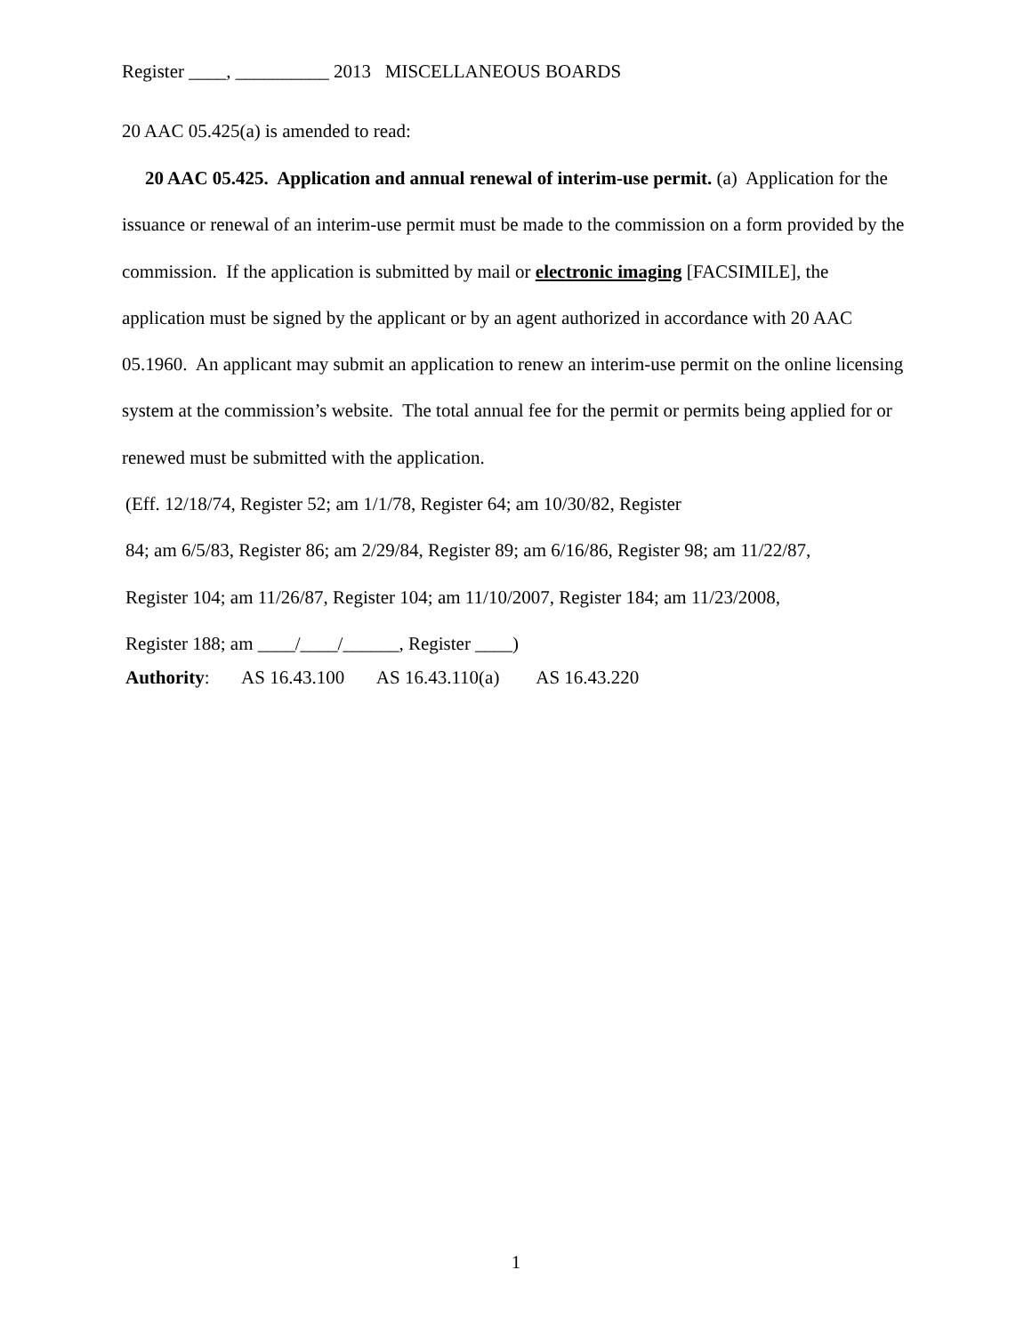Register ____, __________ 2013 MISCELLANEOUS BOARDS
20 AAC 05.425(a) is amended to read:
20 AAC 05.425. Application and annual renewal of interim-use permit. (a) Application for the issuance or renewal of an interim-use permit must be made to the commission on a form provided by the commission. If the application is submitted by mail or electronic imaging [FACSIMILE], the application must be signed by the applicant or by an agent authorized in accordance with 20 AAC 05.1960. An applicant may submit an application to renew an interim-use permit on the online licensing system at the commission’s website. The total annual fee for the permit or permits being applied for or renewed must be submitted with the application.
(Eff. 12/18/74, Register 52; am 1/1/78, Register 64; am 10/30/82, Register
84; am 6/5/83, Register 86; am 2/29/84, Register 89; am 6/16/86, Register 98; am 11/22/87,
Register 104; am 11/26/87, Register 104; am 11/10/2007, Register 184; am 11/23/2008,
Register 188; am ____/____/______, Register ____)
Authority: AS 16.43.100 AS 16.43.110(a) AS 16.43.220
1